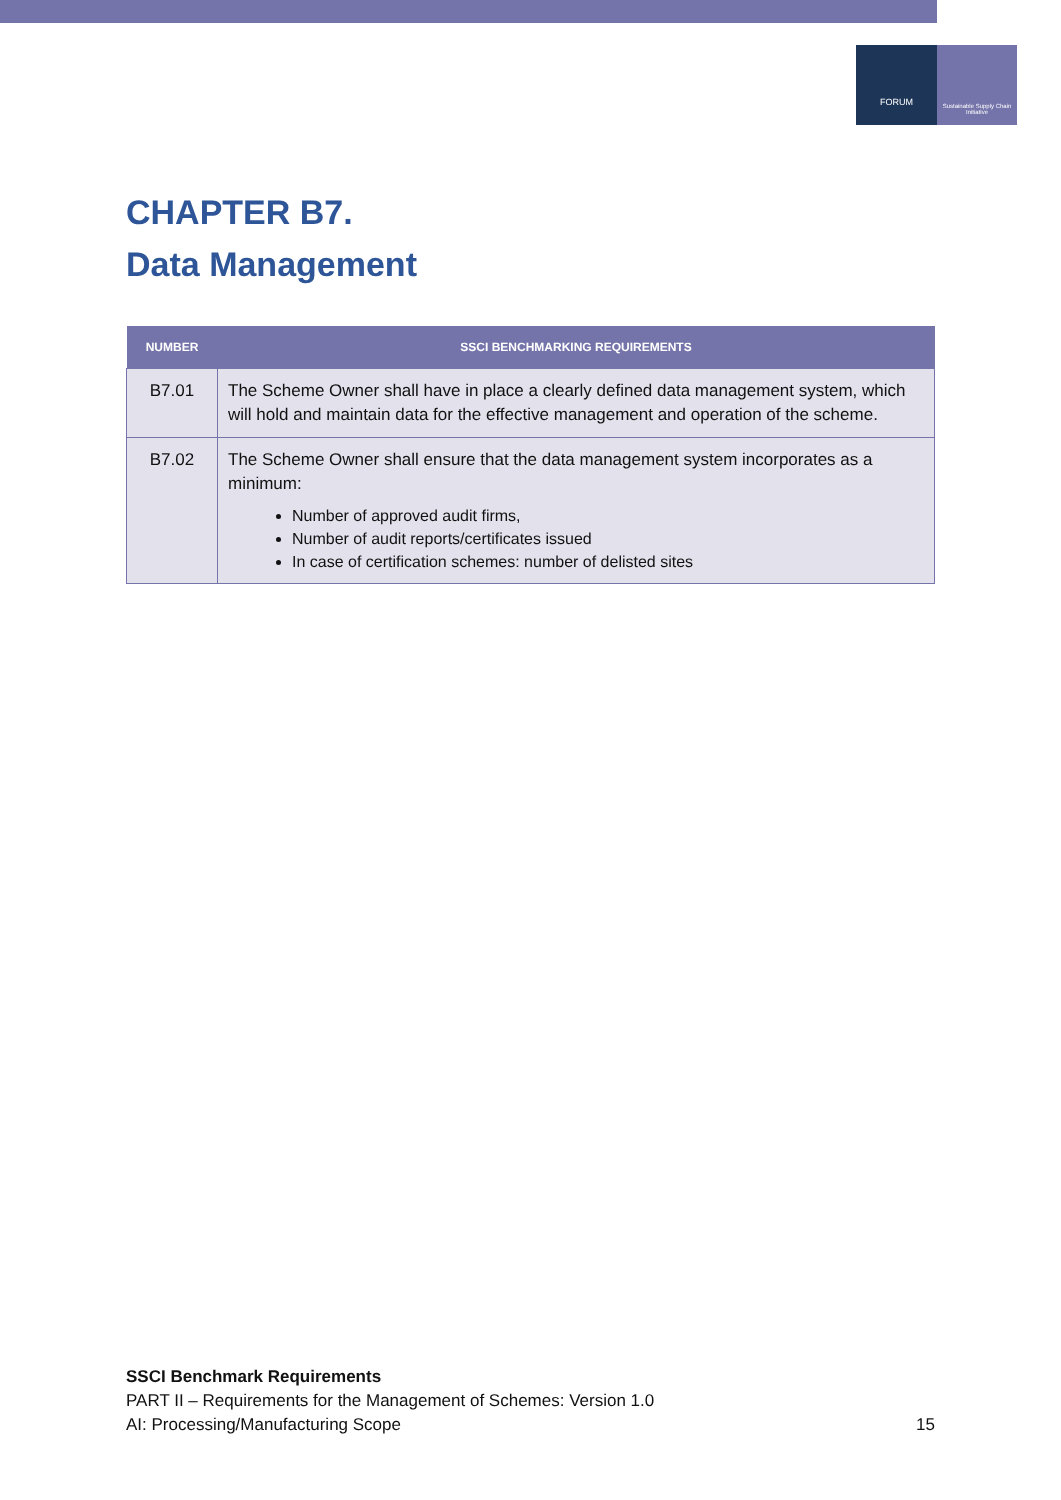FORUM
Sustainable Supply Chain Initiative
CHAPTER B7.
Data Management
| NUMBER | SSCI BENCHMARKING REQUIREMENTS |
| --- | --- |
| B7.01 | The Scheme Owner shall have in place a clearly defined data management system, which will hold and maintain data for the effective management and operation of the scheme. |
| B7.02 | The Scheme Owner shall ensure that the data management system incorporates as a minimum: Number of approved audit firms, Number of audit reports/certificates issued In case of certification schemes: number of delisted sites |
SSCI Benchmark Requirements
PART II – Requirements for the Management of Schemes: Version 1.0
AI: Processing/Manufacturing Scope
15